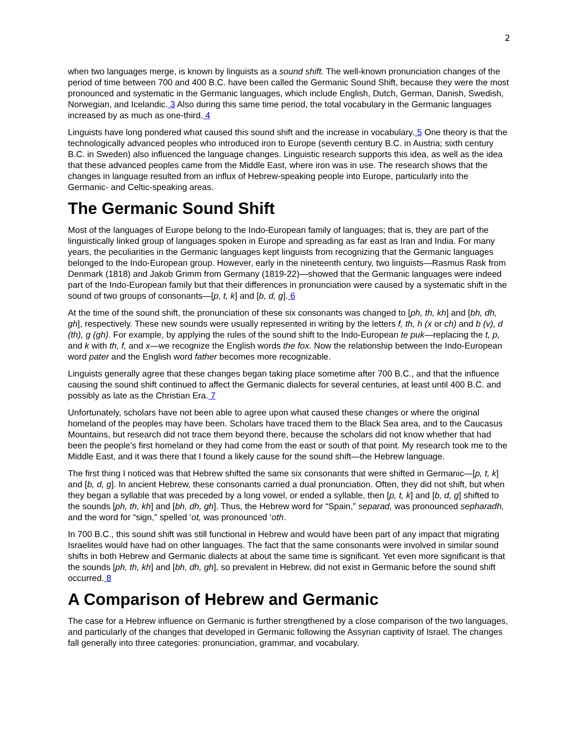2
when two languages merge, is known by linguists as a sound shift. The well-known pronunciation changes of the period of time between 700 and 400 B.C. have been called the Germanic Sound Shift, because they were the most pronounced and systematic in the Germanic languages, which include English, Dutch, German, Danish, Swedish, Norwegian, and Icelandic. 3 Also during this same time period, the total vocabulary in the Germanic languages increased by as much as one-third. 4
Linguists have long pondered what caused this sound shift and the increase in vocabulary. 5 One theory is that the technologically advanced peoples who introduced iron to Europe (seventh century B.C. in Austria; sixth century B.C. in Sweden) also influenced the language changes. Linguistic research supports this idea, as well as the idea that these advanced peoples came from the Middle East, where iron was in use. The research shows that the changes in language resulted from an influx of Hebrew-speaking people into Europe, particularly into the Germanic- and Celtic-speaking areas.
The Germanic Sound Shift
Most of the languages of Europe belong to the Indo-European family of languages; that is, they are part of the linguistically linked group of languages spoken in Europe and spreading as far east as Iran and India. For many years, the peculiarities in the Germanic languages kept linguists from recognizing that the Germanic languages belonged to the Indo-European group. However, early in the nineteenth century, two linguists—Rasmus Rask from Denmark (1818) and Jakob Grimm from Germany (1819-22)—showed that the Germanic languages were indeed part of the Indo-European family but that their differences in pronunciation were caused by a systematic shift in the sound of two groups of consonants—[p, t, k] and [b, d, g]. 6
At the time of the sound shift, the pronunciation of these six consonants was changed to [ph, th, kh] and [bh, dh, gh], respectively. These new sounds were usually represented in writing by the letters f, th, h (x or ch) and b (v), d (th), g (gh). For example, by applying the rules of the sound shift to the Indo-European te puk—replacing the t, p, and k with th, f, and x—we recognize the English words the fox. Now the relationship between the Indo-European word pater and the English word father becomes more recognizable.
Linguists generally agree that these changes began taking place sometime after 700 B.C., and that the influence causing the sound shift continued to affect the Germanic dialects for several centuries, at least until 400 B.C. and possibly as late as the Christian Era. 7
Unfortunately, scholars have not been able to agree upon what caused these changes or where the original homeland of the peoples may have been. Scholars have traced them to the Black Sea area, and to the Caucasus Mountains, but research did not trace them beyond there, because the scholars did not know whether that had been the people’s first homeland or they had come from the east or south of that point. My research took me to the Middle East, and it was there that I found a likely cause for the sound shift—the Hebrew language.
The first thing I noticed was that Hebrew shifted the same six consonants that were shifted in Germanic—[p, t, k] and [b, d, g]. In ancient Hebrew, these consonants carried a dual pronunciation. Often, they did not shift, but when they began a syllable that was preceded by a long vowel, or ended a syllable, then [p, t, k] and [b, d, g] shifted to the sounds [ph, th, kh] and [bh, dh, gh]. Thus, the Hebrew word for “Spain,” separad, was pronounced sepharadh, and the word for “sign,” spelled ‘ot, was pronounced ‘oth.
In 700 B.C., this sound shift was still functional in Hebrew and would have been part of any impact that migrating Israelites would have had on other languages. The fact that the same consonants were involved in similar sound shifts in both Hebrew and Germanic dialects at about the same time is significant. Yet even more significant is that the sounds [ph, th, kh] and [bh, dh, gh], so prevalent in Hebrew, did not exist in Germanic before the sound shift occurred. 8
A Comparison of Hebrew and Germanic
The case for a Hebrew influence on Germanic is further strengthened by a close comparison of the two languages, and particularly of the changes that developed in Germanic following the Assyrian captivity of Israel. The changes fall generally into three categories: pronunciation, grammar, and vocabulary.